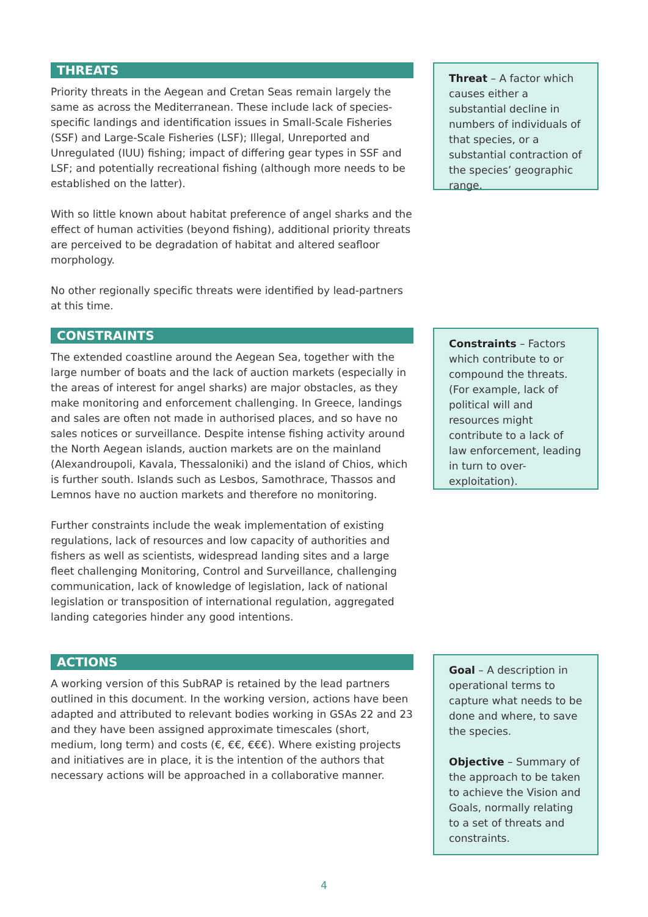THREATS
Priority threats in the Aegean and Cretan Seas remain largely the same as across the Mediterranean. These include lack of species-specific landings and identification issues in Small-Scale Fisheries (SSF) and Large-Scale Fisheries (LSF); Illegal, Unreported and Unregulated (IUU) fishing; impact of differing gear types in SSF and LSF; and potentially recreational fishing (although more needs to be established on the latter).
With so little known about habitat preference of angel sharks and the effect of human activities (beyond fishing), additional priority threats are perceived to be degradation of habitat and altered seafloor morphology.
No other regionally specific threats were identified by lead-partners at this time.
Threat – A factor which causes either a substantial decline in numbers of individuals of that species, or a substantial contraction of the species’ geographic range.
CONSTRAINTS
The extended coastline around the Aegean Sea, together with the large number of boats and the lack of auction markets (especially in the areas of interest for angel sharks) are major obstacles, as they make monitoring and enforcement challenging. In Greece, landings and sales are often not made in authorised places, and so have no sales notices or surveillance. Despite intense fishing activity around the North Aegean islands, auction markets are on the mainland (Alexandroupoli, Kavala, Thessaloniki) and the island of Chios, which is further south. Islands such as Lesbos, Samothrace, Thassos and Lemnos have no auction markets and therefore no monitoring.
Further constraints include the weak implementation of existing regulations, lack of resources and low capacity of authorities and fishers as well as scientists, widespread landing sites and a large fleet challenging Monitoring, Control and Surveillance, challenging communication, lack of knowledge of legislation, lack of national legislation or transposition of international regulation, aggregated landing categories hinder any good intentions.
Constraints – Factors which contribute to or compound the threats. (For example, lack of political will and resources might contribute to a lack of law enforcement, leading in turn to over-exploitation).
ACTIONS
A working version of this SubRAP is retained by the lead partners outlined in this document. In the working version, actions have been adapted and attributed to relevant bodies working in GSAs 22 and 23 and they have been assigned approximate timescales (short, medium, long term) and costs (€, €€, €€€). Where existing projects and initiatives are in place, it is the intention of the authors that necessary actions will be approached in a collaborative manner.
Goal – A description in operational terms to capture what needs to be done and where, to save the species.
Objective – Summary of the approach to be taken to achieve the Vision and Goals, normally relating to a set of threats and constraints.
4